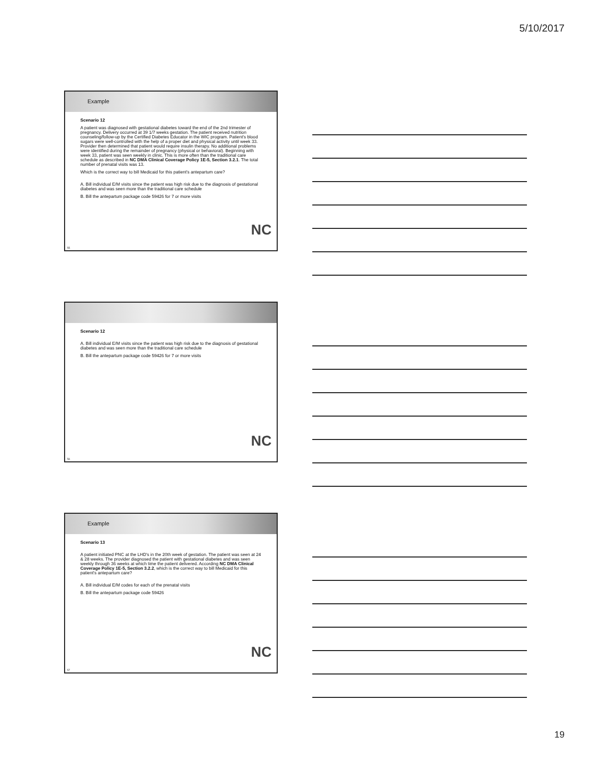5/10/2017
Example
Scenario 12
A patient was diagnosed with gestational diabetes toward the end of the 2nd trimester of pregnancy. Delivery occurred at 39 1/7 weeks gestation. The patient received nutrition counseling/follow-up by the Certified Diabetes Educator in the WIC program. Patient's blood sugars were well-controlled with the help of a proper diet and physical activity until week 33. Provider then determined that patient would require insulin therapy. No additional problems were identified during the remainder of pregnancy (physical or behavioral). Beginning with week 33, patient was seen weekly in clinic. This is more often than the traditional care schedule as described in NC DMA Clinical Coverage Policy 1E-5, Section 3.2.1. The total number of prenatal visits was 13.
Which is the correct way to bill Medicaid for this patient's antepartum care?
A. Bill individual E/M visits since the patient was high risk due to the diagnosis of gestational diabetes and was seen more than the traditional care schedule
B. Bill the antepartum package code 59426 for 7 or more visits
NC
55
Scenario 12
A. Bill individual E/M visits since the patient was high risk due to the diagnosis of gestational diabetes and was seen more than the traditional care schedule
B. Bill the antepartum package code 59426 for 7 or more visits
NC
56
Example
Scenario 13
A patient initiated PNC at the LHD's in the 20th week of gestation. The patient was seen at 24 & 28 weeks. The provider diagnosed the patient with gestational diabetes and was seen weekly through 36 weeks at which time the patient delivered. According NC DMA Clinical Coverage Policy 1E-5, Section 3.2.2, which is the correct way to bill Medicaid for this patient's antepartum care?
A. Bill individual E/M codes for each of the prenatal visits
B. Bill the antepartum package code 59426
NC
57
19